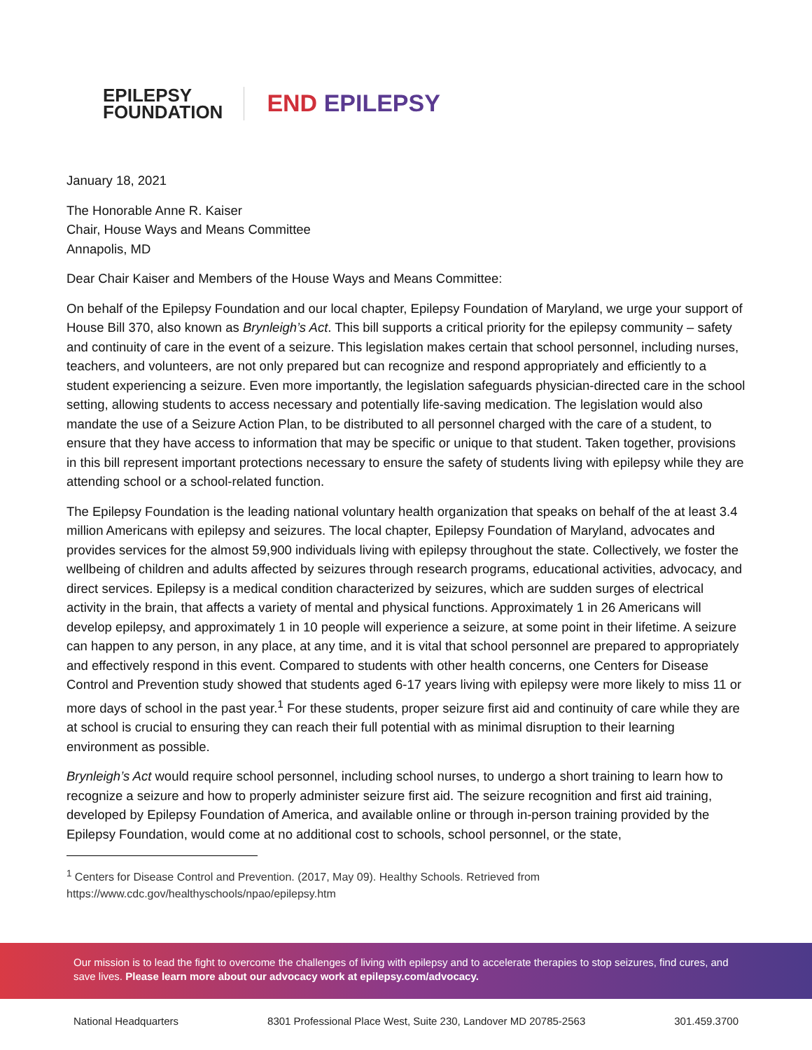EPILEPSY
FOUNDATION
END EPILEPSY
January 18, 2021
The Honorable Anne R. Kaiser
Chair, House Ways and Means Committee
Annapolis, MD
Dear Chair Kaiser and Members of the House Ways and Means Committee:
On behalf of the Epilepsy Foundation and our local chapter, Epilepsy Foundation of Maryland, we urge your support of House Bill 370, also known as Brynleigh’s Act. This bill supports a critical priority for the epilepsy community – safety and continuity of care in the event of a seizure. This legislation makes certain that school personnel, including nurses, teachers, and volunteers, are not only prepared but can recognize and respond appropriately and efficiently to a student experiencing a seizure. Even more importantly, the legislation safeguards physician-directed care in the school setting, allowing students to access necessary and potentially life-saving medication. The legislation would also mandate the use of a Seizure Action Plan, to be distributed to all personnel charged with the care of a student, to ensure that they have access to information that may be specific or unique to that student. Taken together, provisions in this bill represent important protections necessary to ensure the safety of students living with epilepsy while they are attending school or a school-related function.
The Epilepsy Foundation is the leading national voluntary health organization that speaks on behalf of the at least 3.4 million Americans with epilepsy and seizures. The local chapter, Epilepsy Foundation of Maryland, advocates and provides services for the almost 59,900 individuals living with epilepsy throughout the state. Collectively, we foster the wellbeing of children and adults affected by seizures through research programs, educational activities, advocacy, and direct services. Epilepsy is a medical condition characterized by seizures, which are sudden surges of electrical activity in the brain, that affects a variety of mental and physical functions. Approximately 1 in 26 Americans will develop epilepsy, and approximately 1 in 10 people will experience a seizure, at some point in their lifetime. A seizure can happen to any person, in any place, at any time, and it is vital that school personnel are prepared to appropriately and effectively respond in this event. Compared to students with other health concerns, one Centers for Disease Control and Prevention study showed that students aged 6-17 years living with epilepsy were more likely to miss 11 or more days of school in the past year.<sup>1</sup> For these students, proper seizure first aid and continuity of care while they are at school is crucial to ensuring they can reach their full potential with as minimal disruption to their learning environment as possible.
Brynleigh’s Act would require school personnel, including school nurses, to undergo a short training to learn how to recognize a seizure and how to properly administer seizure first aid. The seizure recognition and first aid training, developed by Epilepsy Foundation of America, and available online or through in-person training provided by the Epilepsy Foundation, would come at no additional cost to schools, school personnel, or the state,
<sup>1</sup> Centers for Disease Control and Prevention. (2017, May 09). Healthy Schools. Retrieved from
https://www.cdc.gov/healthyschools/npao/epilepsy.htm
Our mission is to lead the fight to overcome the challenges of living with epilepsy and to accelerate therapies to stop seizures, find cures, and save lives. Please learn more about our advocacy work at epilepsy.com/advocacy.
National Headquarters 8301 Professional Place West, Suite 230, Landover MD 20785-2563 301.459.3700